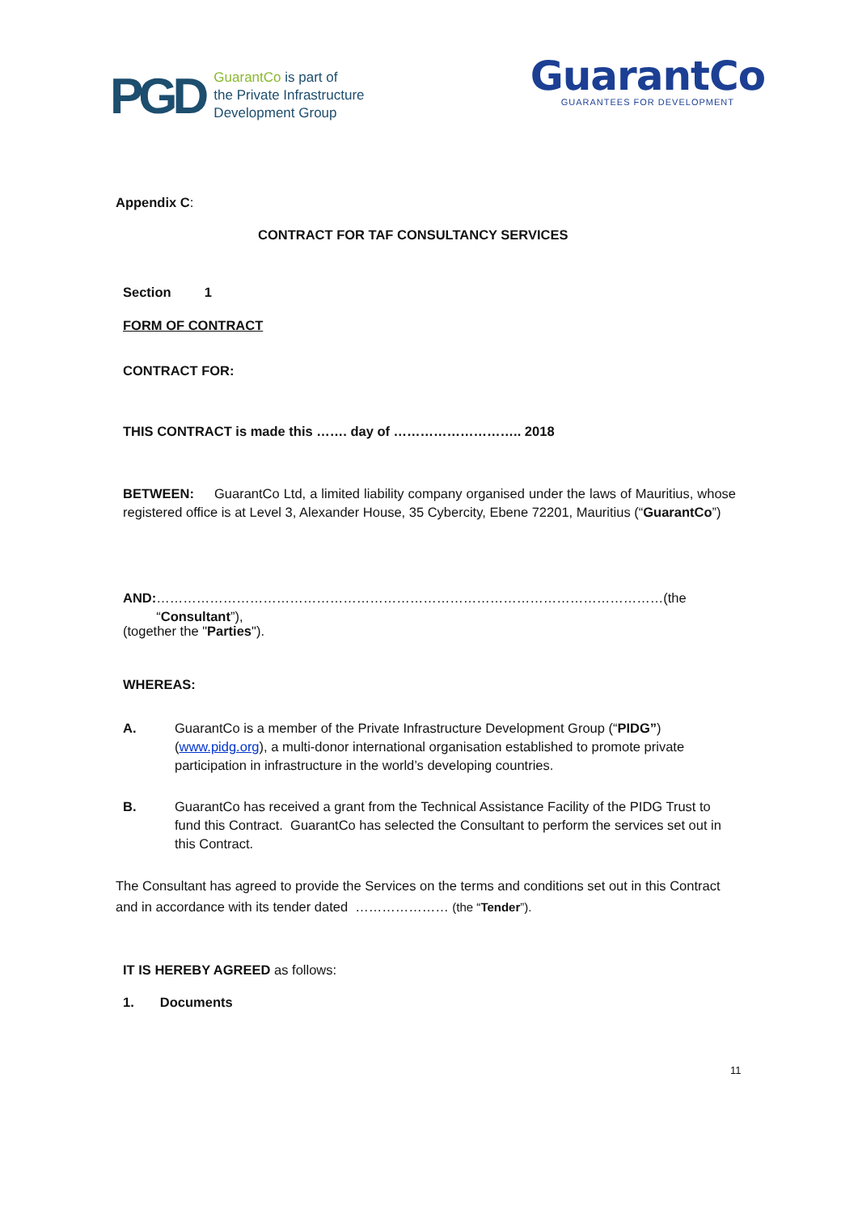PGD
GuarantCo is part of
the Private Infrastructure
Development Group
GuarantCo
GUARANTEES FOR DEVELOPMENT
Appendix C:
CONTRACT FOR TAF CONSULTANCY SERVICES
Section 1
FORM OF CONTRACT
CONTRACT FOR:
THIS CONTRACT is made this ……. day of ……………………….. 2018
BETWEEN: GuarantCo Ltd, a limited liability company organised under the laws of Mauritius, whose registered office is at Level 3, Alexander House, 35 Cybercity, Ebene 72201, Mauritius (“GuarantCo”)
AND: ……………………………………………………………………………………………………(the “Consultant”),
(together the "Parties").
WHEREAS:
A. GuarantCo is a member of the Private Infrastructure Development Group (“PIDG”) (www.pidg.org), a multi-donor international organisation established to promote private participation in infrastructure in the world’s developing countries.
B. GuarantCo has received a grant from the Technical Assistance Facility of the PIDG Trust to fund this Contract. GuarantCo has selected the Consultant to perform the services set out in this Contract.
The Consultant has agreed to provide the Services on the terms and conditions set out in this Contract and in accordance with its tender dated ………………… (the “Tender”).
IT IS HEREBY AGREED as follows:
1. Documents
11